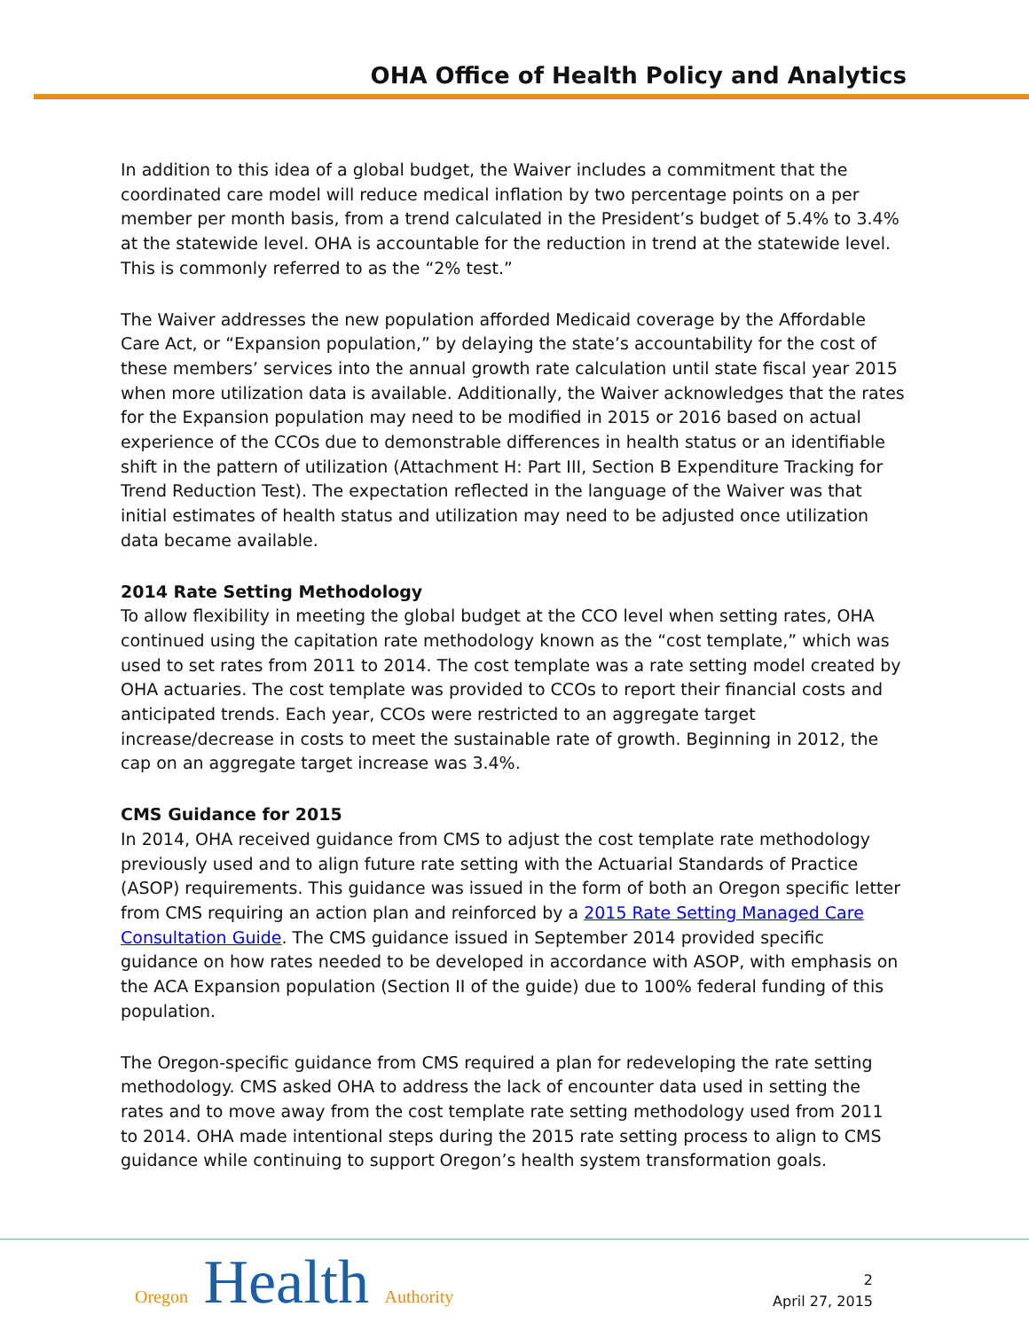OHA Office of Health Policy and Analytics
In addition to this idea of a global budget, the Waiver includes a commitment that the coordinated care model will reduce medical inflation by two percentage points on a per member per month basis, from a trend calculated in the President’s budget of 5.4% to 3.4% at the statewide level. OHA is accountable for the reduction in trend at the statewide level. This is commonly referred to as the “2% test.”
The Waiver addresses the new population afforded Medicaid coverage by the Affordable Care Act, or “Expansion population,” by delaying the state’s accountability for the cost of these members’ services into the annual growth rate calculation until state fiscal year 2015 when more utilization data is available. Additionally, the Waiver acknowledges that the rates for the Expansion population may need to be modified in 2015 or 2016 based on actual experience of the CCOs due to demonstrable differences in health status or an identifiable shift in the pattern of utilization (Attachment H: Part III, Section B Expenditure Tracking for Trend Reduction Test). The expectation reflected in the language of the Waiver was that initial estimates of health status and utilization may need to be adjusted once utilization data became available.
2014 Rate Setting Methodology
To allow flexibility in meeting the global budget at the CCO level when setting rates, OHA continued using the capitation rate methodology known as the “cost template,” which was used to set rates from 2011 to 2014. The cost template was a rate setting model created by OHA actuaries. The cost template was provided to CCOs to report their financial costs and anticipated trends. Each year, CCOs were restricted to an aggregate target increase/decrease in costs to meet the sustainable rate of growth. Beginning in 2012, the cap on an aggregate target increase was 3.4%.
CMS Guidance for 2015
In 2014, OHA received guidance from CMS to adjust the cost template rate methodology previously used and to align future rate setting with the Actuarial Standards of Practice (ASOP) requirements. This guidance was issued in the form of both an Oregon specific letter from CMS requiring an action plan and reinforced by a 2015 Rate Setting Managed Care Consultation Guide. The CMS guidance issued in September 2014 provided specific guidance on how rates needed to be developed in accordance with ASOP, with emphasis on the ACA Expansion population (Section II of the guide) due to 100% federal funding of this population.
The Oregon-specific guidance from CMS required a plan for redeveloping the rate setting methodology. CMS asked OHA to address the lack of encounter data used in setting the rates and to move away from the cost template rate setting methodology used from 2011 to 2014. OHA made intentional steps during the 2015 rate setting process to align to CMS guidance while continuing to support Oregon’s health system transformation goals.
Oregon Health Authority
2
April 27, 2015